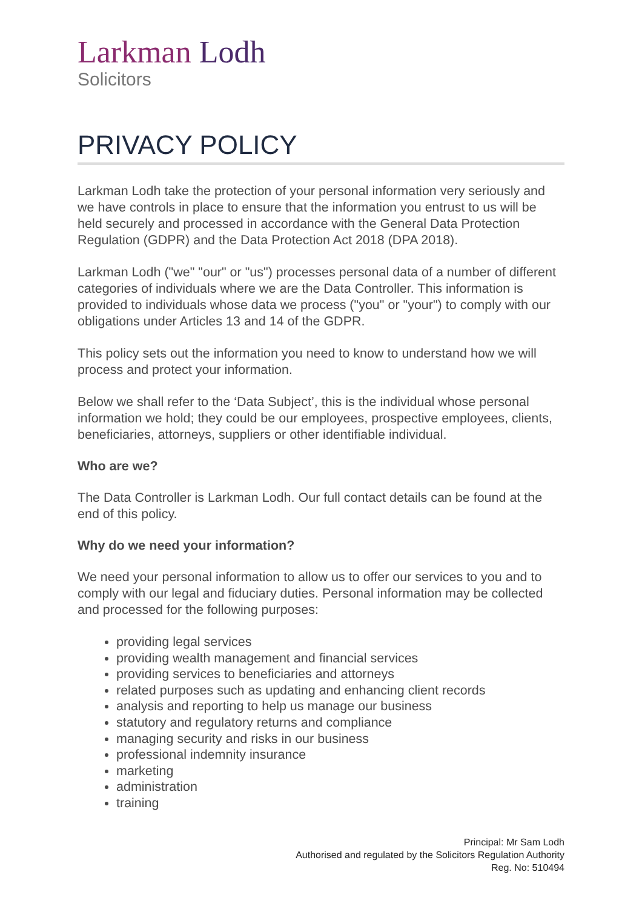Larkman Lodh
Solicitors
PRIVACY POLICY
Larkman Lodh take the protection of your personal information very seriously and we have controls in place to ensure that the information you entrust to us will be held securely and processed in accordance with the General Data Protection Regulation (GDPR) and the Data Protection Act 2018 (DPA 2018).
Larkman Lodh ("we" "our" or "us") processes personal data of a number of different categories of individuals where we are the Data Controller. This information is provided to individuals whose data we process ("you" or "your") to comply with our obligations under Articles 13 and 14 of the GDPR.
This policy sets out the information you need to know to understand how we will process and protect your information.
Below we shall refer to the ‘Data Subject’, this is the individual whose personal information we hold; they could be our employees, prospective employees, clients, beneficiaries, attorneys, suppliers or other identifiable individual.
Who are we?
The Data Controller is Larkman Lodh. Our full contact details can be found at the end of this policy.
Why do we need your information?
We need your personal information to allow us to offer our services to you and to comply with our legal and fiduciary duties. Personal information may be collected and processed for the following purposes:
providing legal services
providing wealth management and financial services
providing services to beneficiaries and attorneys
related purposes such as updating and enhancing client records
analysis and reporting to help us manage our business
statutory and regulatory returns and compliance
managing security and risks in our business
professional indemnity insurance
marketing
administration
training
Principal: Mr Sam Lodh
Authorised and regulated by the Solicitors Regulation Authority
Reg. No: 510494